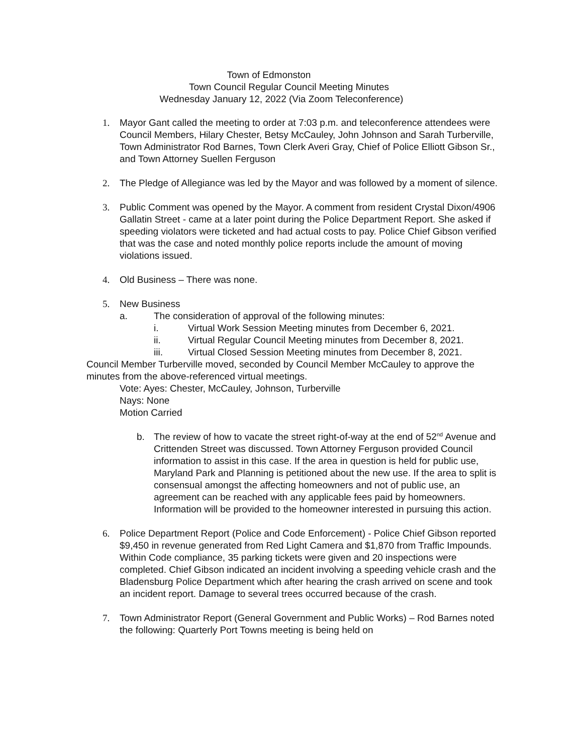Town of Edmonston
Town Council Regular Council Meeting Minutes
Wednesday January 12, 2022 (Via Zoom Teleconference)
1. Mayor Gant called the meeting to order at 7:03 p.m. and teleconference attendees were Council Members, Hilary Chester, Betsy McCauley, John Johnson and Sarah Turberville, Town Administrator Rod Barnes, Town Clerk Averi Gray, Chief of Police Elliott Gibson Sr., and Town Attorney Suellen Ferguson
2. The Pledge of Allegiance was led by the Mayor and was followed by a moment of silence.
3. Public Comment was opened by the Mayor. A comment from resident Crystal Dixon/4906 Gallatin Street - came at a later point during the Police Department Report. She asked if speeding violators were ticketed and had actual costs to pay. Police Chief Gibson verified that was the case and noted monthly police reports include the amount of moving violations issued.
4. Old Business – There was none.
5. New Business
a. The consideration of approval of the following minutes:
i. Virtual Work Session Meeting minutes from December 6, 2021.
ii. Virtual Regular Council Meeting minutes from December 8, 2021.
iii. Virtual Closed Session Meeting minutes from December 8, 2021.
Council Member Turberville moved, seconded by Council Member McCauley to approve the minutes from the above-referenced virtual meetings.
Vote: Ayes: Chester, McCauley, Johnson, Turberville
Nays: None
Motion Carried
b. The review of how to vacate the street right-of-way at the end of 52<sup>nd</sup> Avenue and Crittenden Street was discussed. Town Attorney Ferguson provided Council information to assist in this case. If the area in question is held for public use, Maryland Park and Planning is petitioned about the new use. If the area to split is consensual amongst the affecting homeowners and not of public use, an agreement can be reached with any applicable fees paid by homeowners. Information will be provided to the homeowner interested in pursuing this action.
6. Police Department Report (Police and Code Enforcement) - Police Chief Gibson reported $9,450 in revenue generated from Red Light Camera and $1,870 from Traffic Impounds. Within Code compliance, 35 parking tickets were given and 20 inspections were completed. Chief Gibson indicated an incident involving a speeding vehicle crash and the Bladensburg Police Department which after hearing the crash arrived on scene and took an incident report. Damage to several trees occurred because of the crash.
7. Town Administrator Report (General Government and Public Works) – Rod Barnes noted the following: Quarterly Port Towns meeting is being held on